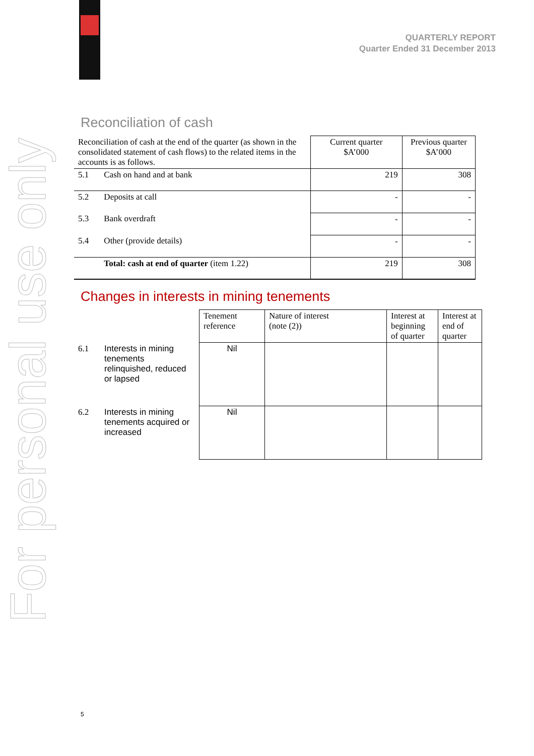QUARTERLY REPORT
Quarter Ended 31 December 2013
For personal use only
Reconciliation of cash
| Reconciliation of cash at the end of the quarter (as shown in the consolidated statement of cash flows) to the related items in the accounts is as follows. | | Current quarter $A’000 | Previous quarter $A’000 |
| 5.1 | Cash on hand and at bank | 219 | 308 |
| 5.2 | Deposits at call | - | - |
| 5.3 | Bank overdraft | - | - |
| 5.4 | Other (provide details) | - | - |
| | Total: cash at end of quarter (item 1.22) | 219 | 308 |
Changes in interests in mining tenements
| | | Tenement reference | Nature of interest (note (2)) | Interest at beginning of quarter | Interest at end of quarter |
| 6.1 | Interests in mining tenements relinquished, reduced or lapsed | Nil | | | |
| 6.2 | Interests in mining tenements acquired or increased | Nil | | | |
5